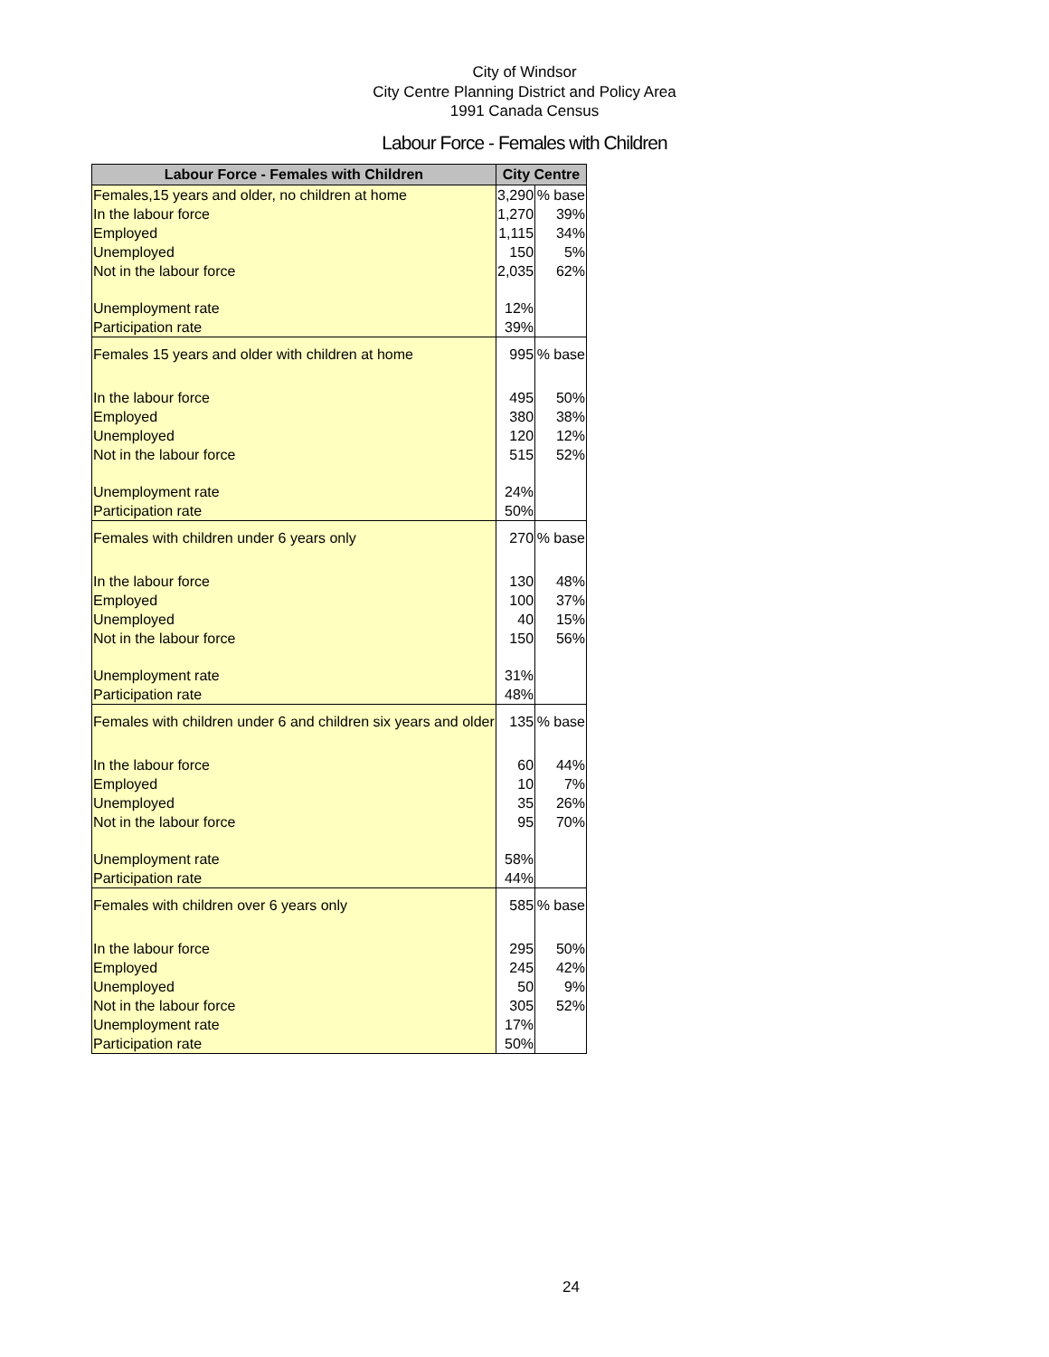City of Windsor
City Centre Planning District and Policy Area
1991 Canada Census
Labour Force - Females with Children
| Labour Force - Females with Children | City Centre | |
| --- | --- | --- |
| Females,15 years and older, no children at home | 3,290 | % base |
| In the labour force | 1,270 | 39% |
| Employed | 1,115 | 34% |
| Unemployed | 150 | 5% |
| Not in the labour force | 2,035 | 62% |
| Unemployment rate | 12% | |
| Participation rate | 39% | |
| Females 15 years and older with children at home | 995 | % base |
| In the labour force | 495 | 50% |
| Employed | 380 | 38% |
| Unemployed | 120 | 12% |
| Not in the labour force | 515 | 52% |
| Unemployment rate | 24% | |
| Participation rate | 50% | |
| Females with children under 6 years only | 270 | % base |
| In the labour force | 130 | 48% |
| Employed | 100 | 37% |
| Unemployed | 40 | 15% |
| Not in the labour force | 150 | 56% |
| Unemployment rate | 31% | |
| Participation rate | 48% | |
| Females with children under 6 and children six years and older | 135 | % base |
| In the labour force | 60 | 44% |
| Employed | 10 | 7% |
| Unemployed | 35 | 26% |
| Not in the labour force | 95 | 70% |
| Unemployment rate | 58% | |
| Participation rate | 44% | |
| Females with children over 6 years only | 585 | % base |
| In the labour force | 295 | 50% |
| Employed | 245 | 42% |
| Unemployed | 50 | 9% |
| Not in the labour force | 305 | 52% |
| Unemployment rate | 17% | |
| Participation rate | 50% | |
24